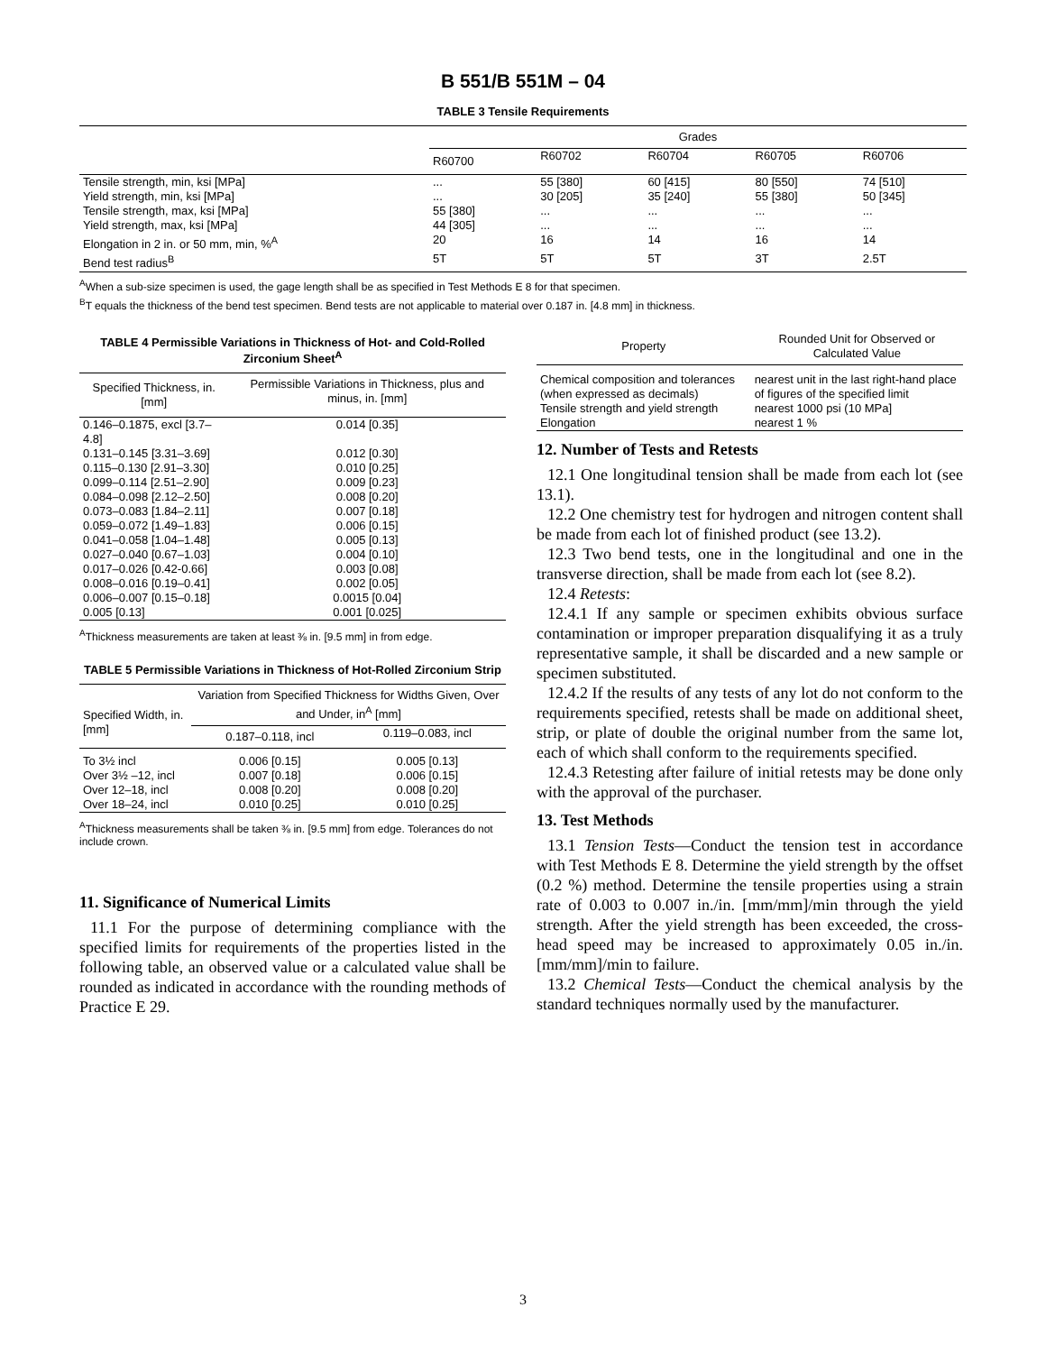B 551/B 551M – 04
TABLE 3 Tensile Requirements
| | Grades | | | | |
| --- | --- | --- | --- | --- | --- |
| | R60700 | R60702 | R60704 | R60705 | R60706 |
| Tensile strength, min, ksi [MPa] | ... | 55 [380] | 60 [415] | 80 [550] | 74 [510] |
| Yield strength, min, ksi [MPa] | ... | 30 [205] | 35 [240] | 55 [380] | 50 [345] |
| Tensile strength, max, ksi [MPa] | 55 [380] | ... | ... | ... | ... |
| Yield strength, max, ksi [MPa] | 44 [305] | ... | ... | ... | ... |
| Elongation in 2 in. or 50 mm, min, %<sup>A</sup> | 20 | 16 | 14 | 16 | 14 |
| Bend test radius<sup>B</sup> | 5T | 5T | 5T | 3T | 2.5T |
<sup>A</sup>When a sub-size specimen is used, the gage length shall be as specified in Test Methods E 8 for that specimen.
<sup>B</sup>T equals the thickness of the bend test specimen. Bend tests are not applicable to material over 0.187 in. [4.8 mm] in thickness.
TABLE 4 Permissible Variations in Thickness of Hot- and Cold-Rolled Zirconium Sheet<sup>A</sup>
| Specified Thickness, in. [mm] | Permissible Variations in Thickness, plus and minus, in. [mm] |
| --- | --- |
| 0.146–0.1875, excl [3.7–4.8] | 0.014 [0.35] |
| 0.131–0.145 [3.31–3.69] | 0.012 [0.30] |
| 0.115–0.130 [2.91–3.30] | 0.010 [0.25] |
| 0.099–0.114 [2.51–2.90] | 0.009 [0.23] |
| 0.084–0.098 [2.12–2.50] | 0.008 [0.20] |
| 0.073–0.083 [1.84–2.11] | 0.007 [0.18] |
| 0.059–0.072 [1.49–1.83] | 0.006 [0.15] |
| 0.041–0.058 [1.04–1.48] | 0.005 [0.13] |
| 0.027–0.040 [0.67–1.03] | 0.004 [0.10] |
| 0.017–0.026 [0.42-0.66] | 0.003 [0.08] |
| 0.008–0.016 [0.19–0.41] | 0.002 [0.05] |
| 0.006–0.007 [0.15–0.18] | 0.0015 [0.04] |
| 0.005 [0.13] | 0.001 [0.025] |
<sup>A</sup>Thickness measurements are taken at least ⅜ in. [9.5 mm] in from edge.
TABLE 5 Permissible Variations in Thickness of Hot-Rolled Zirconium Strip
| Specified Width, in. [mm] | Variation from Specified Thickness for Widths Given, Over and Under, in<sup>A</sup> [mm] | |
| --- | --- | --- |
| | 0.187–0.118, incl | 0.119–0.083, incl |
| To 3½ incl | 0.006 [0.15] | 0.005 [0.13] |
| Over 3½ –12, incl | 0.007 [0.18] | 0.006 [0.15] |
| Over 12–18, incl | 0.008 [0.20] | 0.008 [0.20] |
| Over 18–24, incl | 0.010 [0.25] | 0.010 [0.25] |
<sup>A</sup>Thickness measurements shall be taken ⅜ in. [9.5 mm] from edge. Tolerances do not include crown.
11. Significance of Numerical Limits
11.1 For the purpose of determining compliance with the specified limits for requirements of the properties listed in the following table, an observed value or a calculated value shall be rounded as indicated in accordance with the rounding methods of Practice E 29.
| Property | Rounded Unit for Observed or Calculated Value |
| --- | --- |
| Chemical composition and tolerances (when expressed as decimals) | nearest unit in the last right-hand place of figures of the specified limit |
| Tensile strength and yield strength | nearest 1000 psi (10 MPa] |
| Elongation | nearest 1 % |
12. Number of Tests and Retests
12.1 One longitudinal tension shall be made from each lot (see 13.1).
12.2 One chemistry test for hydrogen and nitrogen content shall be made from each lot of finished product (see 13.2).
12.3 Two bend tests, one in the longitudinal and one in the transverse direction, shall be made from each lot (see 8.2).
12.4 Retests:
12.4.1 If any sample or specimen exhibits obvious surface contamination or improper preparation disqualifying it as a truly representative sample, it shall be discarded and a new sample or specimen substituted.
12.4.2 If the results of any tests of any lot do not conform to the requirements specified, retests shall be made on additional sheet, strip, or plate of double the original number from the same lot, each of which shall conform to the requirements specified.
12.4.3 Retesting after failure of initial retests may be done only with the approval of the purchaser.
13. Test Methods
13.1 Tension Tests—Conduct the tension test in accordance with Test Methods E 8. Determine the yield strength by the offset (0.2 %) method. Determine the tensile properties using a strain rate of 0.003 to 0.007 in./in. [mm/mm]/min through the yield strength. After the yield strength has been exceeded, the cross-head speed may be increased to approximately 0.05 in./in. [mm/mm]/min to failure.
13.2 Chemical Tests—Conduct the chemical analysis by the standard techniques normally used by the manufacturer.
3